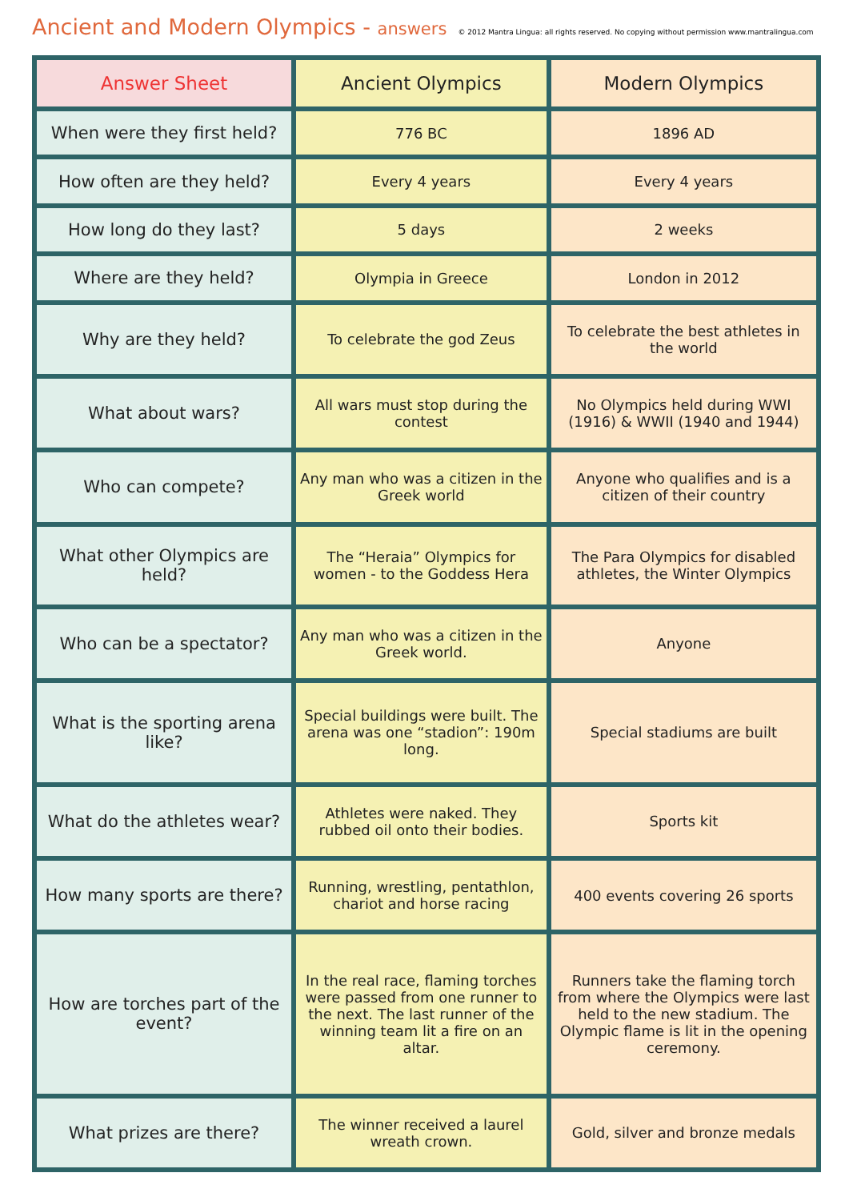Ancient and Modern Olympics - answers
© 2012 Mantra Lingua: all rights reserved. No copying without permission www.mantralingua.com
| Answer Sheet | Ancient Olympics | Modern Olympics |
| --- | --- | --- |
| When were they first held? | 776 BC | 1896 AD |
| How often are they held? | Every 4 years | Every 4 years |
| How long do they last? | 5 days | 2 weeks |
| Where are they held? | Olympia in Greece | London in 2012 |
| Why are they held? | To celebrate the god Zeus | To celebrate the best athletes in the world |
| What about wars? | All wars must stop during the contest | No Olympics held during WWI (1916) & WWII (1940 and 1944) |
| Who can compete? | Any man who was a citizen in the Greek world | Anyone who qualifies and is a citizen of their country |
| What other Olympics are held? | The “Heraia” Olympics for women - to the Goddess Hera | The Para Olympics for disabled athletes, the Winter Olympics |
| Who can be a spectator? | Any man who was a citizen in the Greek world. | Anyone |
| What is the sporting arena like? | Special buildings were built. The arena was one “stadion”: 190m long. | Special stadiums are built |
| What do the athletes wear? | Athletes were naked. They rubbed oil onto their bodies. | Sports kit |
| How many sports are there? | Running, wrestling, pentathlon, chariot and horse racing | 400 events covering 26 sports |
| How are torches part of the event? | In the real race, flaming torches were passed from one runner to the next. The last runner of the winning team lit a fire on an altar. | Runners take the flaming torch from where the Olympics were last held to the new stadium. The Olympic flame is lit in the opening ceremony. |
| What prizes are there? | The winner received a laurel wreath crown. | Gold, silver and bronze medals |